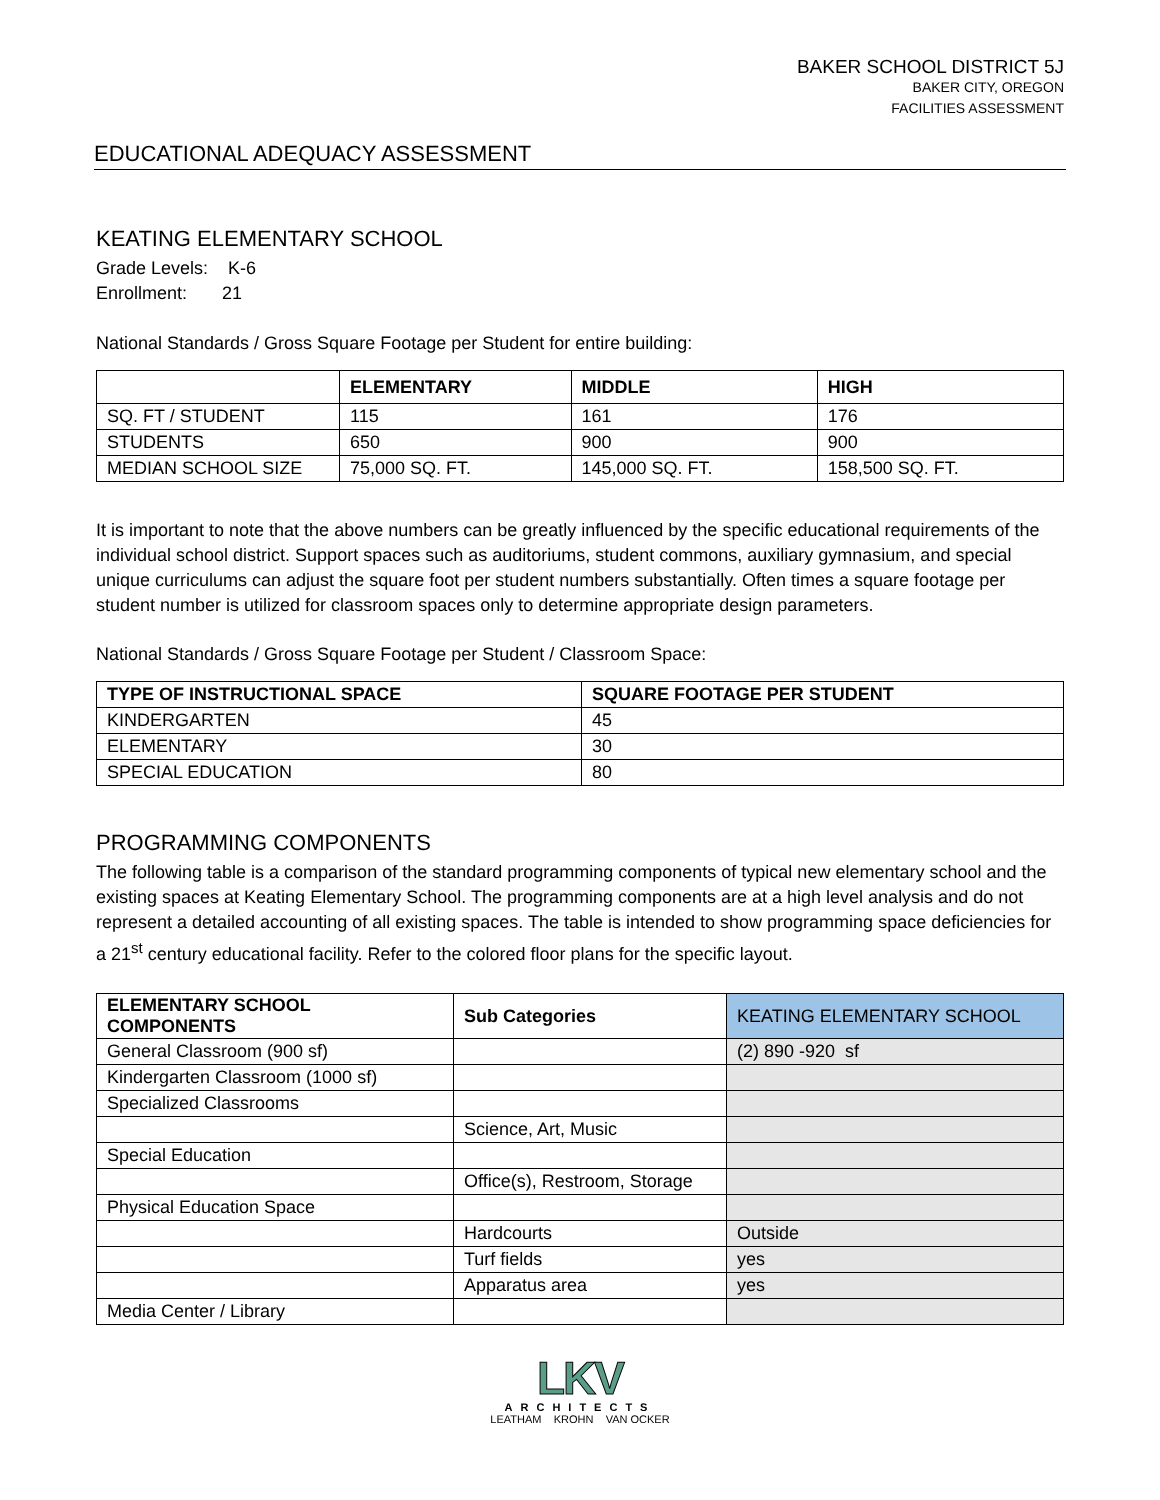BAKER SCHOOL DISTRICT 5J
BAKER CITY, OREGON
FACILITIES ASSESSMENT
EDUCATIONAL ADEQUACY ASSESSMENT
KEATING ELEMENTARY SCHOOL
Grade Levels: K-6
Enrollment: 21
National Standards / Gross Square Footage per Student for entire building:
| | ELEMENTARY | MIDDLE | HIGH |
| --- | --- | --- | --- |
| SQ. FT / STUDENT | 115 | 161 | 176 |
| STUDENTS | 650 | 900 | 900 |
| MEDIAN SCHOOL SIZE | 75,000 SQ. FT. | 145,000 SQ. FT. | 158,500 SQ. FT. |
It is important to note that the above numbers can be greatly influenced by the specific educational requirements of the individual school district. Support spaces such as auditoriums, student commons, auxiliary gymnasium, and special unique curriculums can adjust the square foot per student numbers substantially. Often times a square footage per student number is utilized for classroom spaces only to determine appropriate design parameters.
National Standards / Gross Square Footage per Student / Classroom Space:
| TYPE OF INSTRUCTIONAL SPACE | SQUARE FOOTAGE PER STUDENT |
| --- | --- |
| KINDERGARTEN | 45 |
| ELEMENTARY | 30 |
| SPECIAL EDUCATION | 80 |
PROGRAMMING COMPONENTS
The following table is a comparison of the standard programming components of typical new elementary school and the existing spaces at Keating Elementary School. The programming components are at a high level analysis and do not represent a detailed accounting of all existing spaces. The table is intended to show programming space deficiencies for a 21<sup>st</sup> century educational facility. Refer to the colored floor plans for the specific layout.
| ELEMENTARY SCHOOL COMPONENTS | Sub Categories | KEATING ELEMENTARY SCHOOL |
| --- | --- | --- |
| General Classroom (900 sf) | | (2) 890 -920 sf |
| Kindergarten Classroom (1000 sf) | | |
| Specialized Classrooms | | |
| | Science, Art, Music | |
| Special Education | | |
| | Office(s), Restroom, Storage | |
| Physical Education Space | | |
| | Hardcourts | Outside |
| | Turf fields | yes |
| | Apparatus area | yes |
| Media Center / Library | | |
LKV
ARCHITECTS
LEATHAM KROHN VAN OCKER